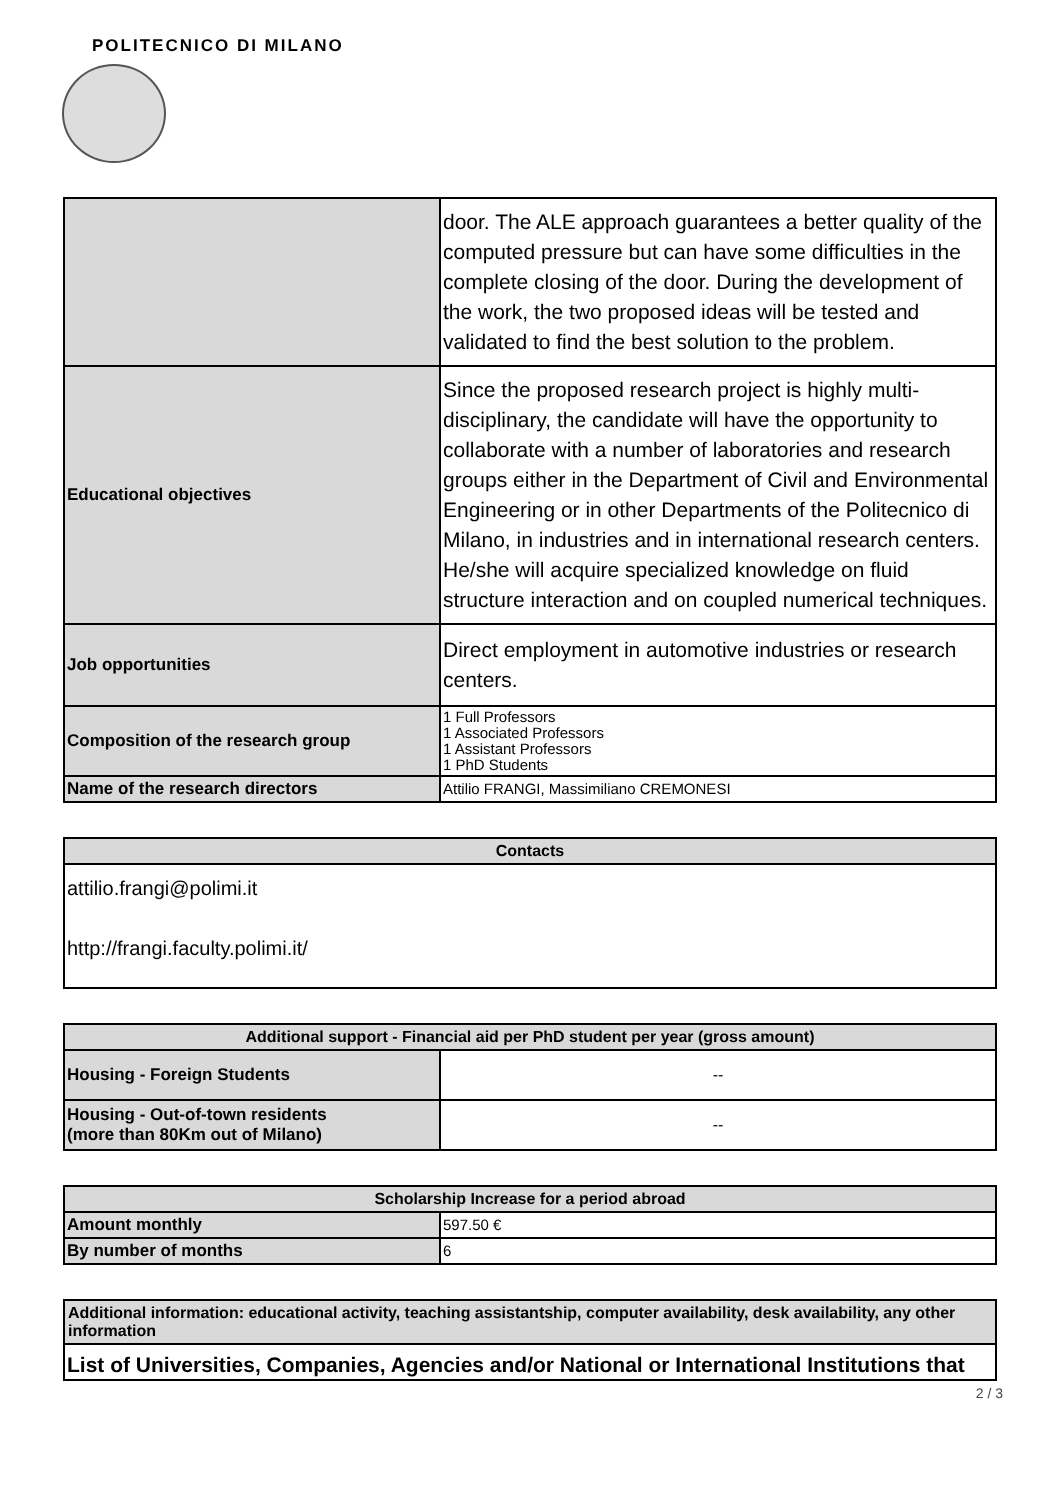POLITECNICO DI MILANO
| | door. The ALE approach guarantees a better quality of the computed pressure but can have some difficulties in the complete closing of the door. During the development of the work, the two proposed ideas will be tested and validated to find the best solution to the problem. |
| Educational objectives | Since the proposed research project is highly multi-disciplinary, the candidate will have the opportunity to collaborate with a number of laboratories and research groups either in the Department of Civil and Environmental Engineering or in other Departments of the Politecnico di Milano, in industries and in international research centers. He/she will acquire specialized knowledge on fluid structure interaction and on coupled numerical techniques. |
| Job opportunities | Direct employment in automotive industries or research centers. |
| Composition of the research group | 1 Full Professors 1 Associated Professors 1 Assistant Professors 1 PhD Students |
| Name of the research directors | Attilio FRANGI, Massimiliano CREMONESI |
| Contacts |
| --- |
| attilio.frangi@polimi.it http://frangi.faculty.polimi.it/ |
| Additional support - Financial aid per PhD student per year (gross amount) | |
| --- | --- |
| Housing - Foreign Students | -- |
| Housing - Out-of-town residents (more than 80Km out of Milano) | -- |
| Scholarship Increase for a period abroad | |
| --- | --- |
| Amount monthly | 597.50 € |
| By number of months | 6 |
| Additional information: educational activity, teaching assistantship, computer availability, desk availability, any other information |
| --- |
| List of Universities, Companies, Agencies and/or National or International Institutions that |
2 / 3